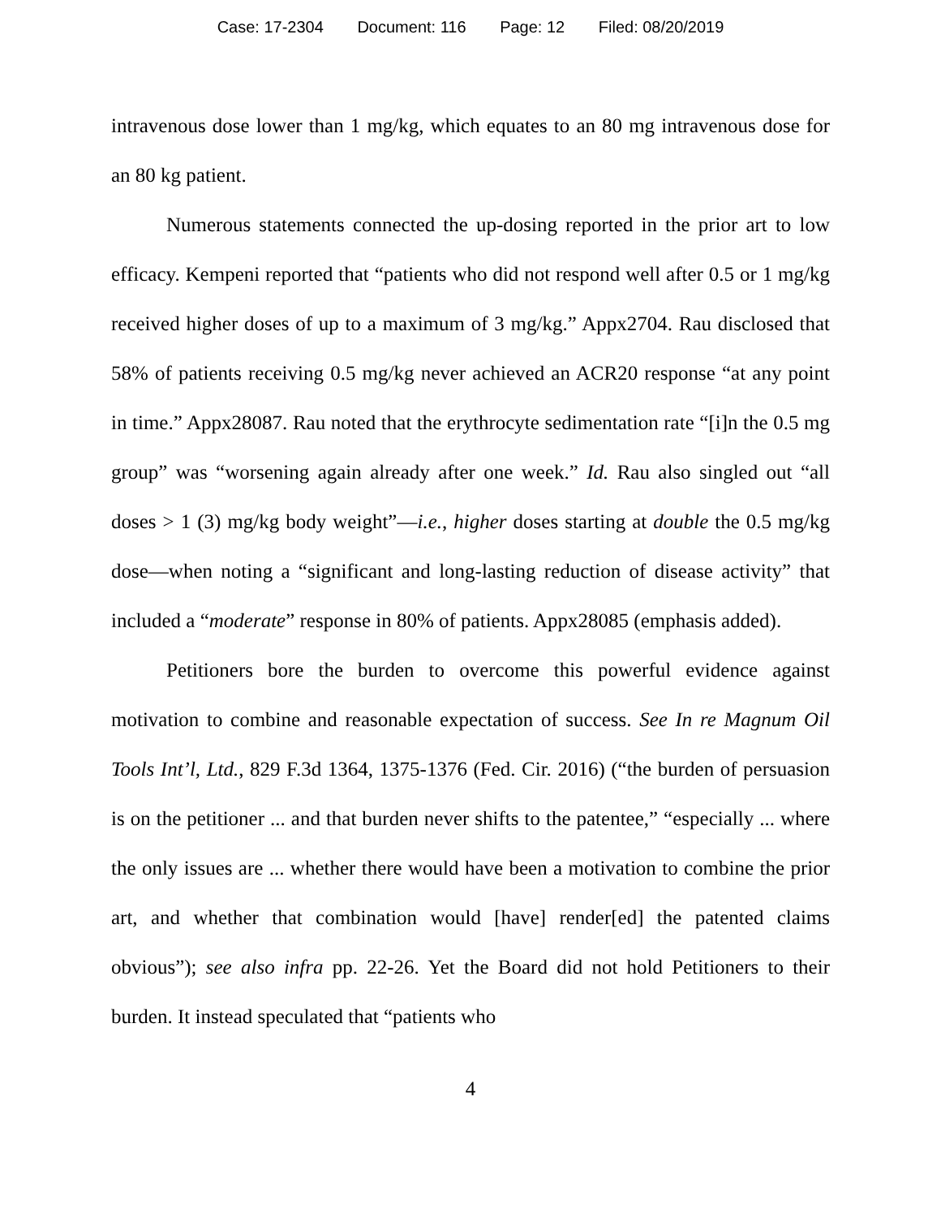Case: 17-2304 Document: 116 Page: 12 Filed: 08/20/2019
intravenous dose lower than 1 mg/kg, which equates to an 80 mg intravenous dose for an 80 kg patient.
Numerous statements connected the up-dosing reported in the prior art to low efficacy. Kempeni reported that “patients who did not respond well after 0.5 or 1 mg/kg received higher doses of up to a maximum of 3 mg/kg.” Appx2704. Rau disclosed that 58% of patients receiving 0.5 mg/kg never achieved an ACR20 response “at any point in time.” Appx28087. Rau noted that the erythrocyte sedimentation rate “[i]n the 0.5 mg group” was “worsening again already after one week.” Id. Rau also singled out “all doses > 1 (3) mg/kg body weight”—i.e., higher doses starting at double the 0.5 mg/kg dose—when noting a “significant and long-lasting reduction of disease activity” that included a “moderate” response in 80% of patients. Appx28085 (emphasis added).
Petitioners bore the burden to overcome this powerful evidence against motivation to combine and reasonable expectation of success. See In re Magnum Oil Tools Int’l, Ltd., 829 F.3d 1364, 1375-1376 (Fed. Cir. 2016) (“the burden of persuasion is on the petitioner ... and that burden never shifts to the patentee,” “especially ... where the only issues are ... whether there would have been a motivation to combine the prior art, and whether that combination would [have] render[ed] the patented claims obvious”); see also infra pp. 22-26. Yet the Board did not hold Petitioners to their burden. It instead speculated that “patients who
4